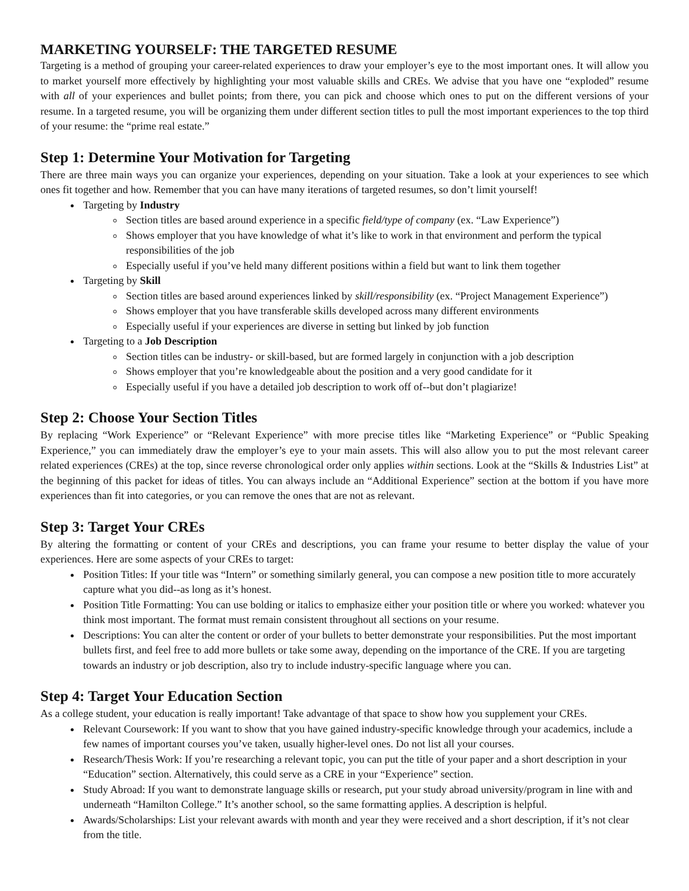MARKETING YOURSELF: THE TARGETED RESUME
Targeting is a method of grouping your career-related experiences to draw your employer’s eye to the most important ones. It will allow you to market yourself more effectively by highlighting your most valuable skills and CREs. We advise that you have one “exploded” resume with all of your experiences and bullet points; from there, you can pick and choose which ones to put on the different versions of your resume. In a targeted resume, you will be organizing them under different section titles to pull the most important experiences to the top third of your resume: the “prime real estate.”
Step 1: Determine Your Motivation for Targeting
There are three main ways you can organize your experiences, depending on your situation. Take a look at your experiences to see which ones fit together and how. Remember that you can have many iterations of targeted resumes, so don’t limit yourself!
Targeting by Industry
Section titles are based around experience in a specific field/type of company (ex. “Law Experience”)
Shows employer that you have knowledge of what it’s like to work in that environment and perform the typical responsibilities of the job
Especially useful if you’ve held many different positions within a field but want to link them together
Targeting by Skill
Section titles are based around experiences linked by skill/responsibility (ex. “Project Management Experience”)
Shows employer that you have transferable skills developed across many different environments
Especially useful if your experiences are diverse in setting but linked by job function
Targeting to a Job Description
Section titles can be industry- or skill-based, but are formed largely in conjunction with a job description
Shows employer that you’re knowledgeable about the position and a very good candidate for it
Especially useful if you have a detailed job description to work off of--but don’t plagiarize!
Step 2: Choose Your Section Titles
By replacing “Work Experience” or “Relevant Experience” with more precise titles like “Marketing Experience” or “Public Speaking Experience,” you can immediately draw the employer’s eye to your main assets. This will also allow you to put the most relevant career related experiences (CREs) at the top, since reverse chronological order only applies within sections. Look at the “Skills & Industries List” at the beginning of this packet for ideas of titles. You can always include an “Additional Experience” section at the bottom if you have more experiences than fit into categories, or you can remove the ones that are not as relevant.
Step 3: Target Your CREs
By altering the formatting or content of your CREs and descriptions, you can frame your resume to better display the value of your experiences. Here are some aspects of your CREs to target:
Position Titles: If your title was “Intern” or something similarly general, you can compose a new position title to more accurately capture what you did--as long as it’s honest.
Position Title Formatting: You can use bolding or italics to emphasize either your position title or where you worked: whatever you think most important. The format must remain consistent throughout all sections on your resume.
Descriptions: You can alter the content or order of your bullets to better demonstrate your responsibilities. Put the most important bullets first, and feel free to add more bullets or take some away, depending on the importance of the CRE. If you are targeting towards an industry or job description, also try to include industry-specific language where you can.
Step 4: Target Your Education Section
As a college student, your education is really important! Take advantage of that space to show how you supplement your CREs.
Relevant Coursework: If you want to show that you have gained industry-specific knowledge through your academics, include a few names of important courses you’ve taken, usually higher-level ones. Do not list all your courses.
Research/Thesis Work: If you’re researching a relevant topic, you can put the title of your paper and a short description in your “Education” section. Alternatively, this could serve as a CRE in your “Experience” section.
Study Abroad: If you want to demonstrate language skills or research, put your study abroad university/program in line with and underneath “Hamilton College.” It’s another school, so the same formatting applies. A description is helpful.
Awards/Scholarships: List your relevant awards with month and year they were received and a short description, if it’s not clear from the title.